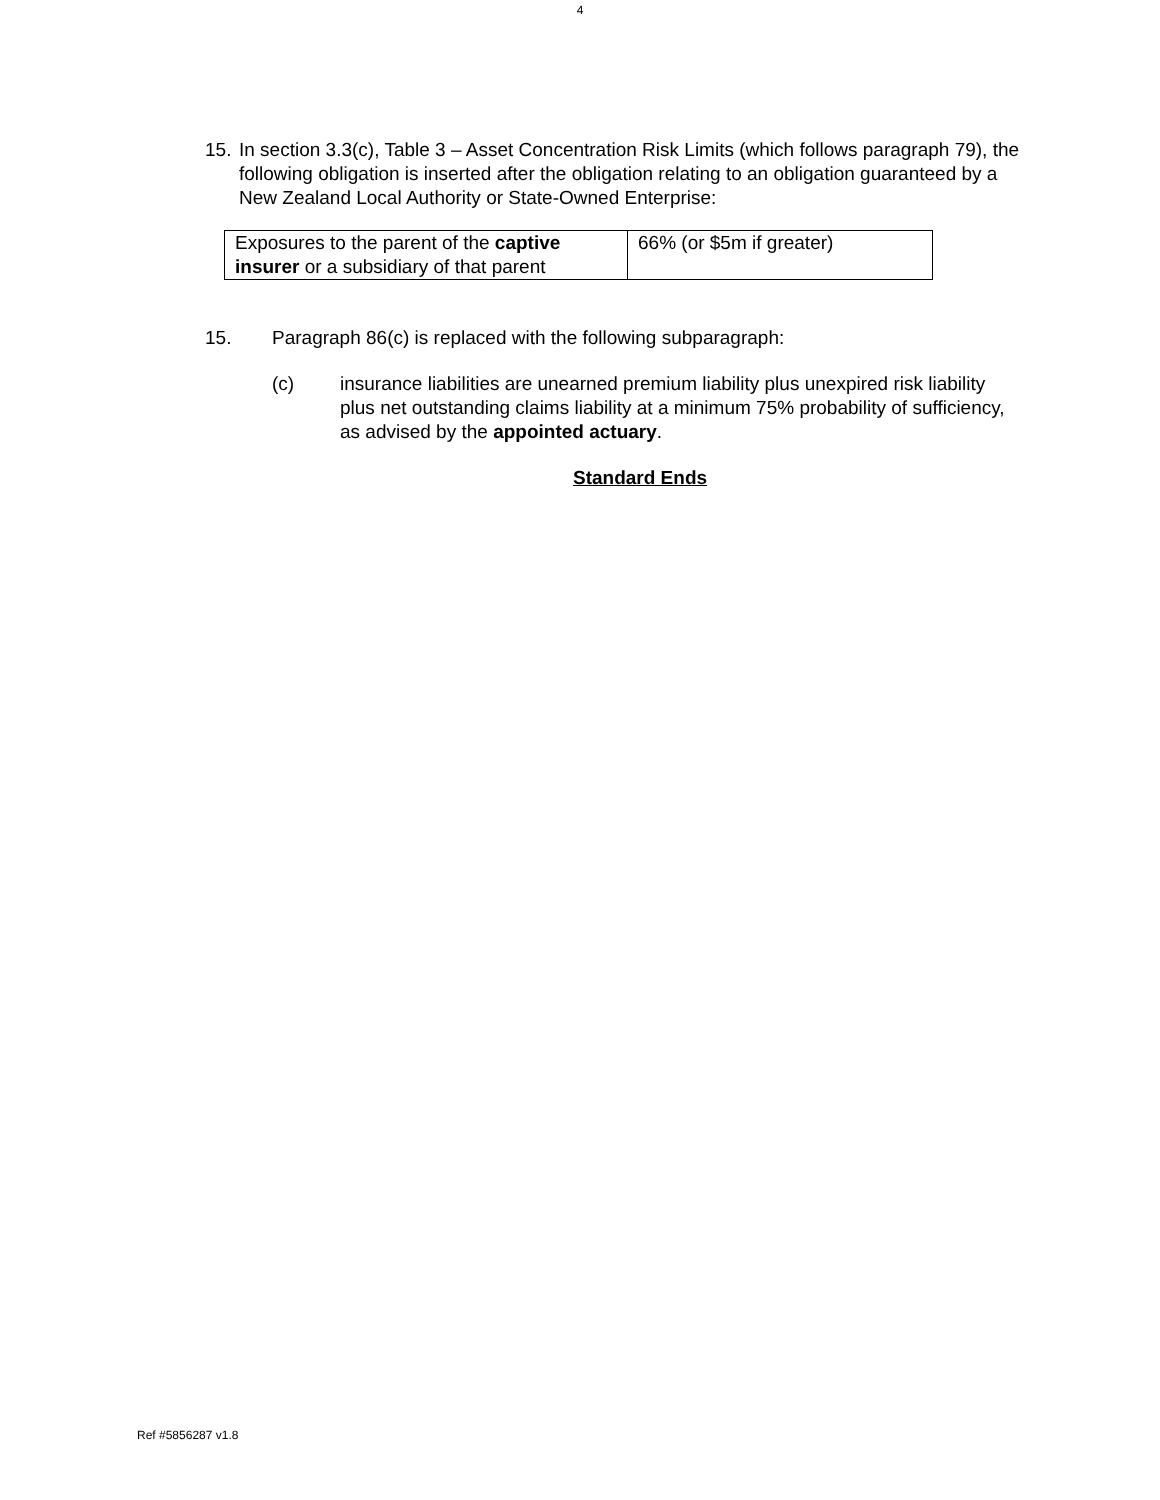4
15. In section 3.3(c), Table 3 – Asset Concentration Risk Limits (which follows paragraph 79), the following obligation is inserted after the obligation relating to an obligation guaranteed by a New Zealand Local Authority or State-Owned Enterprise:
| Exposures to the parent of the captive insurer or a subsidiary of that parent | 66% (or $5m if greater) |
15. Paragraph 86(c) is replaced with the following subparagraph:
(c) insurance liabilities are unearned premium liability plus unexpired risk liability plus net outstanding claims liability at a minimum 75% probability of sufficiency, as advised by the appointed actuary.
Standard Ends
Ref #5856287 v1.8